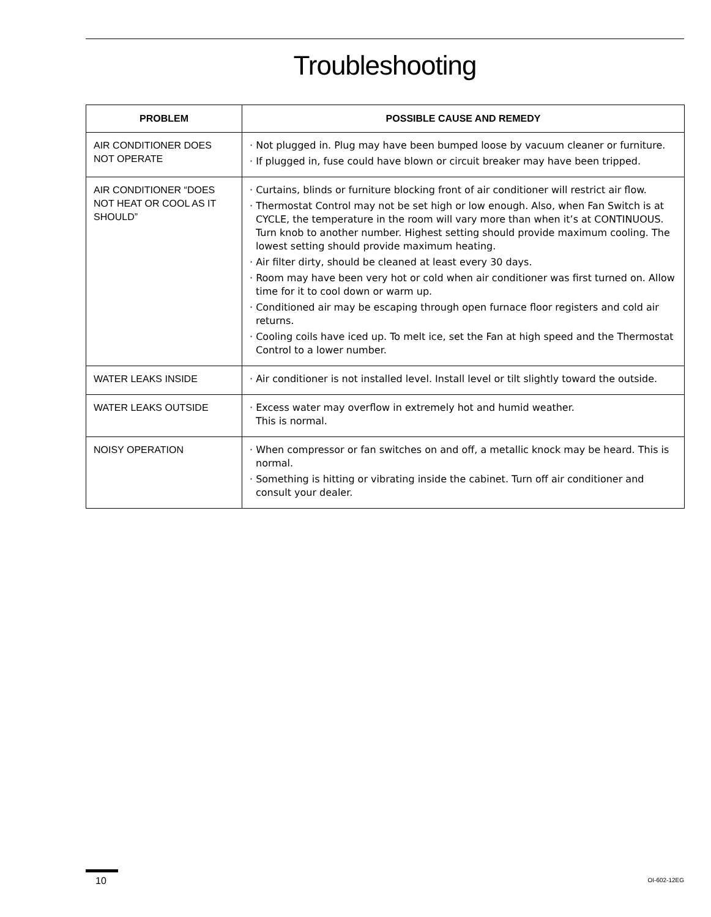Troubleshooting
| PROBLEM | POSSIBLE CAUSE AND REMEDY |
| --- | --- |
| AIR CONDITIONER DOES NOT OPERATE | · Not plugged in. Plug may have been bumped loose by vacuum cleaner or furniture. · If plugged in, fuse could have blown or circuit breaker may have been tripped. |
| AIR CONDITIONER “DOES NOT HEAT OR COOL AS IT SHOULD” | · Curtains, blinds or furniture blocking front of air conditioner will restrict air flow. · Thermostat Control may not be set high or low enough. Also, when Fan Switch is at CYCLE, the temperature in the room will vary more than when it’s at CONTINUOUS. Turn knob to another number. Highest setting should provide maximum cooling. The lowest setting should provide maximum heating. · Air filter dirty, should be cleaned at least every 30 days. · Room may have been very hot or cold when air conditioner was first turned on. Allow time for it to cool down or warm up. · Conditioned air may be escaping through open furnace floor registers and cold air returns. · Cooling coils have iced up. To melt ice, set the Fan at high speed and the Thermostat Control to a lower number. |
| WATER LEAKS INSIDE | · Air conditioner is not installed level. Install level or tilt slightly toward the outside. |
| WATER LEAKS OUTSIDE | · Excess water may overflow in extremely hot and humid weather. This is normal. |
| NOISY OPERATION | · When compressor or fan switches on and off, a metallic knock may be heard. This is normal. · Something is hitting or vibrating inside the cabinet. Turn off air conditioner and consult your dealer. |
10 OI-602-12EG